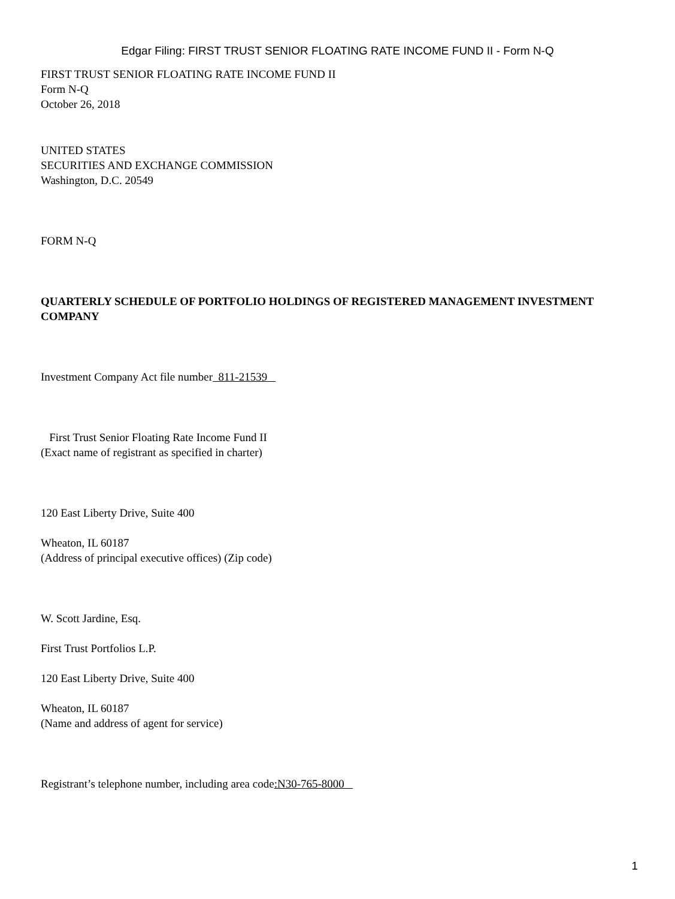Edgar Filing: FIRST TRUST SENIOR FLOATING RATE INCOME FUND II - Form N-Q
FIRST TRUST SENIOR FLOATING RATE INCOME FUND II
Form N-Q
October 26, 2018
UNITED STATES
SECURITIES AND EXCHANGE COMMISSION
Washington, D.C. 20549
FORM N-Q
QUARTERLY SCHEDULE OF PORTFOLIO HOLDINGS OF REGISTERED MANAGEMENT INVESTMENT COMPANY
Investment Company Act file number 811-21539
First Trust Senior Floating Rate Income Fund II
(Exact name of registrant as specified in charter)
120 East Liberty Drive, Suite 400
Wheaton, IL 60187
(Address of principal executive offices) (Zip code)
W. Scott Jardine, Esq.
First Trust Portfolios L.P.
120 East Liberty Drive, Suite 400
Wheaton, IL 60187
(Name and address of agent for service)
Registrant’s telephone number, including area code:N30-765-8000
1